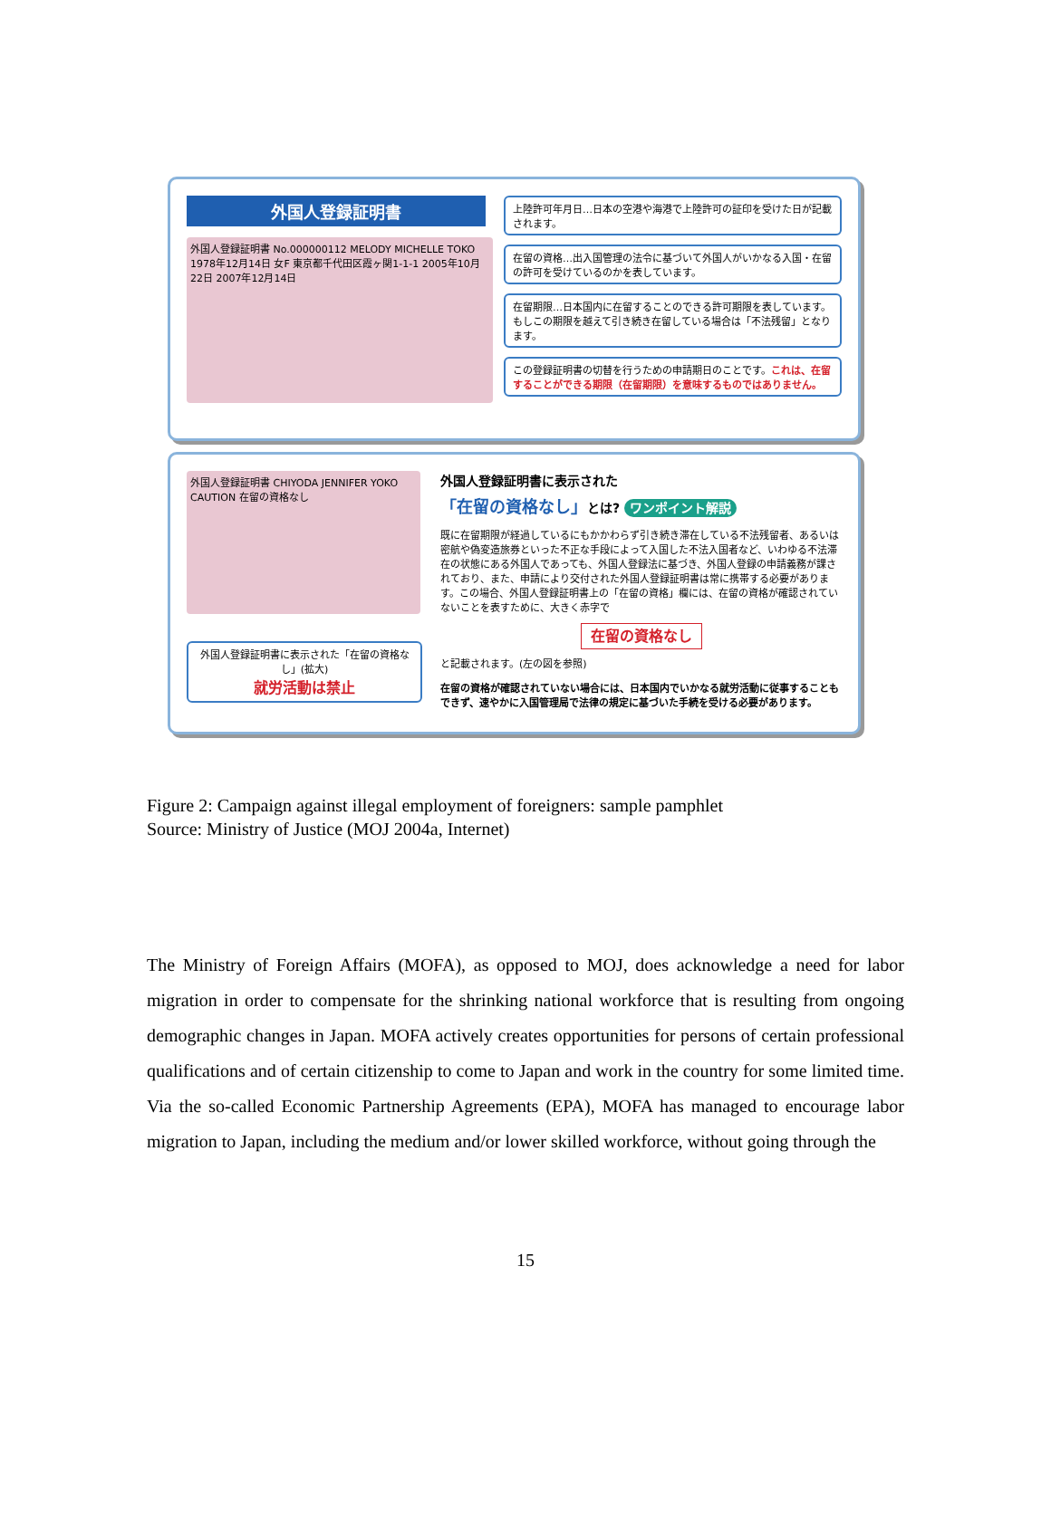外国人登録証明書
外国人登録証明書 No.000000112 MELODY MICHELLE TOKO 1978年12月14日 女F 東京都千代田区霞ヶ関1-1-1 2005年10月22日 2007年12月14日
上陸許可年月日…日本の空港や海港で上陸許可の証印を受けた日が記載されます。
在留の資格…出入国管理の法令に基づいて外国人がいかなる入国・在留の許可を受けているのかを表しています。
在留期限…日本国内に在留することのできる許可期限を表しています。もしこの期限を越えて引き続き在留している場合は「不法残留」となります。
この登録証明書の切替を行うための申請期日のことです。これは、在留することができる期限（在留期限）を意味するものではありません。
外国人登録証明書 CHIYODA JENNIFER YOKO CAUTION 在留の資格なし
外国人登録証明書に表示された「在留の資格なし」(拡大)
就労活動は禁止
外国人登録証明書に表示された
「在留の資格なし」とは? ワンポイント解説
既に在留期限が経過しているにもかかわらず引き続き滞在している不法残留者、あるいは密航や偽変造旅券といった不正な手段によって入国した不法入国者など、いわゆる不法滞在の状態にある外国人であっても、外国人登録法に基づき、外国人登録の申請義務が課されており、また、申請により交付された外国人登録証明書は常に携帯する必要があります。この場合、外国人登録証明書上の「在留の資格」欄には、在留の資格が確認されていないことを表すために、大きく赤字で
在留の資格なし
と記載されます。(左の図を参照)
在留の資格が確認されていない場合には、日本国内でいかなる就労活動に従事することもできず、速やかに入国管理局で法律の規定に基づいた手続を受ける必要があります。
Figure 2: Campaign against illegal employment of foreigners: sample pamphlet
Source: Ministry of Justice (MOJ 2004a, Internet)
The Ministry of Foreign Affairs (MOFA), as opposed to MOJ, does acknowledge a need for labor migration in order to compensate for the shrinking national workforce that is resulting from ongoing demographic changes in Japan. MOFA actively creates opportunities for persons of certain professional qualifications and of certain citizenship to come to Japan and work in the country for some limited time. Via the so-called Economic Partnership Agreements (EPA), MOFA has managed to encourage labor migration to Japan, including the medium and/or lower skilled workforce, without going through the
15